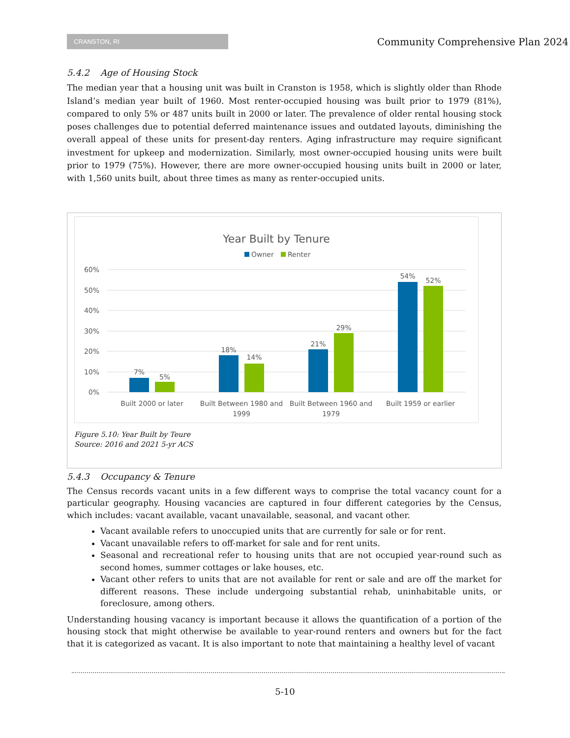CRANSTON, RI
Community Comprehensive Plan 2024
5.4.2 Age of Housing Stock
The median year that a housing unit was built in Cranston is 1958, which is slightly older than Rhode Island’s median year built of 1960. Most renter-occupied housing was built prior to 1979 (81%), compared to only 5% or 487 units built in 2000 or later. The prevalence of older rental housing stock poses challenges due to potential deferred maintenance issues and outdated layouts, diminishing the overall appeal of these units for present-day renters. Aging infrastructure may require significant investment for upkeep and modernization. Similarly, most owner-occupied housing units were built prior to 1979 (75%). However, there are more owner-occupied housing units built in 2000 or later, with 1,560 units built, about three times as many as renter-occupied units.
Year Built by Tenure
Owner
Renter
60%
50%
40%
30%
20%
10%
0%
7%
5%
18%
14%
21%
29%
54%
52%
Built 2000 or later
Built Between 1980 and
1999
Built Between 1960 and
1979
Built 1959 or earlier
Figure 5.10: Year Built by Teure
Source: 2016 and 2021 5-yr ACS
5.4.3 Occupancy & Tenure
The Census records vacant units in a few different ways to comprise the total vacancy count for a particular geography. Housing vacancies are captured in four different categories by the Census, which includes: vacant available, vacant unavailable, seasonal, and vacant other.
Vacant available refers to unoccupied units that are currently for sale or for rent.
Vacant unavailable refers to off-market for sale and for rent units.
Seasonal and recreational refer to housing units that are not occupied year-round such as second homes, summer cottages or lake houses, etc.
Vacant other refers to units that are not available for rent or sale and are off the market for different reasons. These include undergoing substantial rehab, uninhabitable units, or foreclosure, among others.
Understanding housing vacancy is important because it allows the quantification of a portion of the housing stock that might otherwise be available to year-round renters and owners but for the fact that it is categorized as vacant. It is also important to note that maintaining a healthy level of vacant
5-10